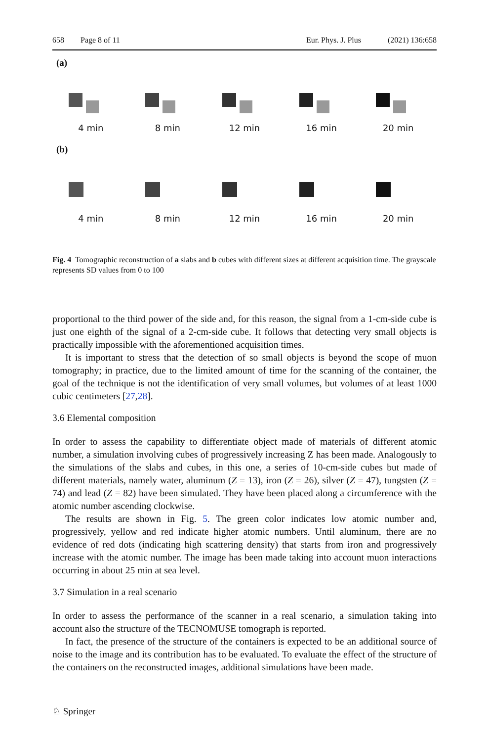658 Page 8 of 11 Eur. Phys. J. Plus (2021) 136:658
(a)
4 min 8 min 12 min 16 min 20 min
(b)
4 min 8 min 12 min 16 min 20 min
Fig. 4 Tomographic reconstruction of a slabs and b cubes with different sizes at different acquisition time. The grayscale represents SD values from 0 to 100
proportional to the third power of the side and, for this reason, the signal from a 1-cm-side cube is just one eighth of the signal of a 2-cm-side cube. It follows that detecting very small objects is practically impossible with the aforementioned acquisition times.
It is important to stress that the detection of so small objects is beyond the scope of muon tomography; in practice, due to the limited amount of time for the scanning of the container, the goal of the technique is not the identification of very small volumes, but volumes of at least 1000 cubic centimeters [27,28].
3.6 Elemental composition
In order to assess the capability to differentiate object made of materials of different atomic number, a simulation involving cubes of progressively increasing Z has been made. Analogously to the simulations of the slabs and cubes, in this one, a series of 10-cm-side cubes but made of different materials, namely water, aluminum (Z = 13), iron (Z = 26), silver (Z = 47), tungsten (Z = 74) and lead (Z = 82) have been simulated. They have been placed along a circumference with the atomic number ascending clockwise.
The results are shown in Fig. 5. The green color indicates low atomic number and, progressively, yellow and red indicate higher atomic numbers. Until aluminum, there are no evidence of red dots (indicating high scattering density) that starts from iron and progressively increase with the atomic number. The image has been made taking into account muon interactions occurring in about 25 min at sea level.
3.7 Simulation in a real scenario
In order to assess the performance of the scanner in a real scenario, a simulation taking into account also the structure of the TECNOMUSE tomograph is reported.
In fact, the presence of the structure of the containers is expected to be an additional source of noise to the image and its contribution has to be evaluated. To evaluate the effect of the structure of the containers on the reconstructed images, additional simulations have been made.
♘ Springer